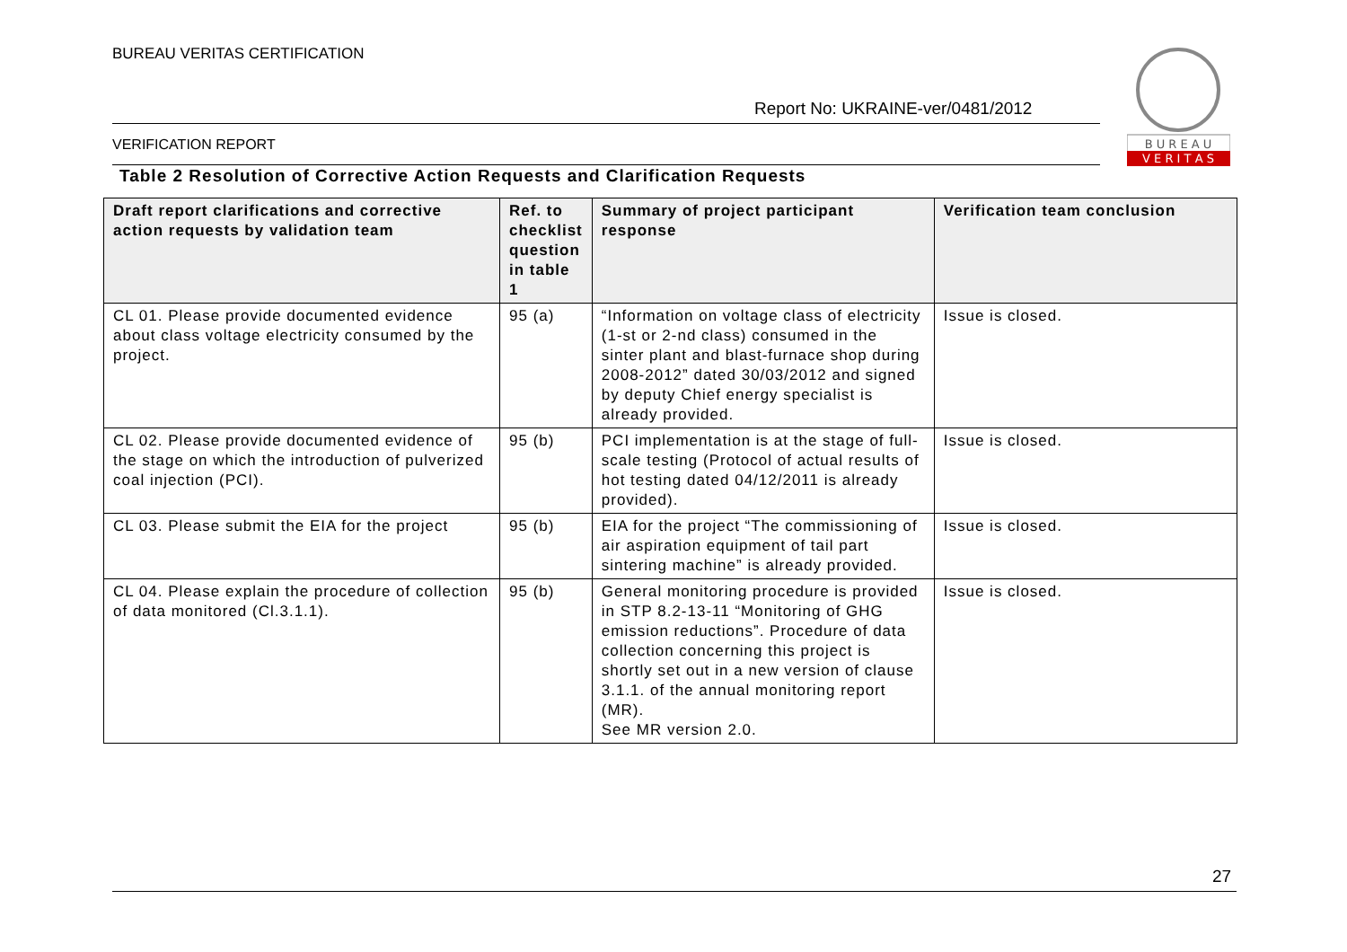BUREAU VERITAS CERTIFICATION
Report No: UKRAINE-ver/0481/2012
VERIFICATION REPORT
B U R E A U
V E R I T A S
Table 2 Resolution of Corrective Action Requests and Clarification Requests
| Draft report clarifications and corrective action requests by validation team | Ref. to checklist question in table 1 | Summary of project participant response | Verification team conclusion |
| --- | --- | --- | --- |
| CL 01. Please provide documented evidence about class voltage electricity consumed by the project. | 95 (a) | “Information on voltage class of electricity (1-st or 2-nd class) consumed in the sinter plant and blast-furnace shop during 2008-2012” dated 30/03/2012 and signed by deputy Chief energy specialist is already provided. | Issue is closed. |
| CL 02. Please provide documented evidence of the stage on which the introduction of pulverized coal injection (PCI). | 95 (b) | PCI implementation is at the stage of full-scale testing (Protocol of actual results of hot testing dated 04/12/2011 is already provided). | Issue is closed. |
| CL 03. Please submit the EIA for the project | 95 (b) | EIA for the project “The commissioning of air aspiration equipment of tail part sintering machine” is already provided. | Issue is closed. |
| CL 04. Please explain the procedure of collection of data monitored (Cl.3.1.1). | 95 (b) | General monitoring procedure is provided in STP 8.2-13-11 “Monitoring of GHG emission reductions”. Procedure of data collection concerning this project is shortly set out in a new version of clause 3.1.1. of the annual monitoring report (MR). See MR version 2.0. | Issue is closed. |
27